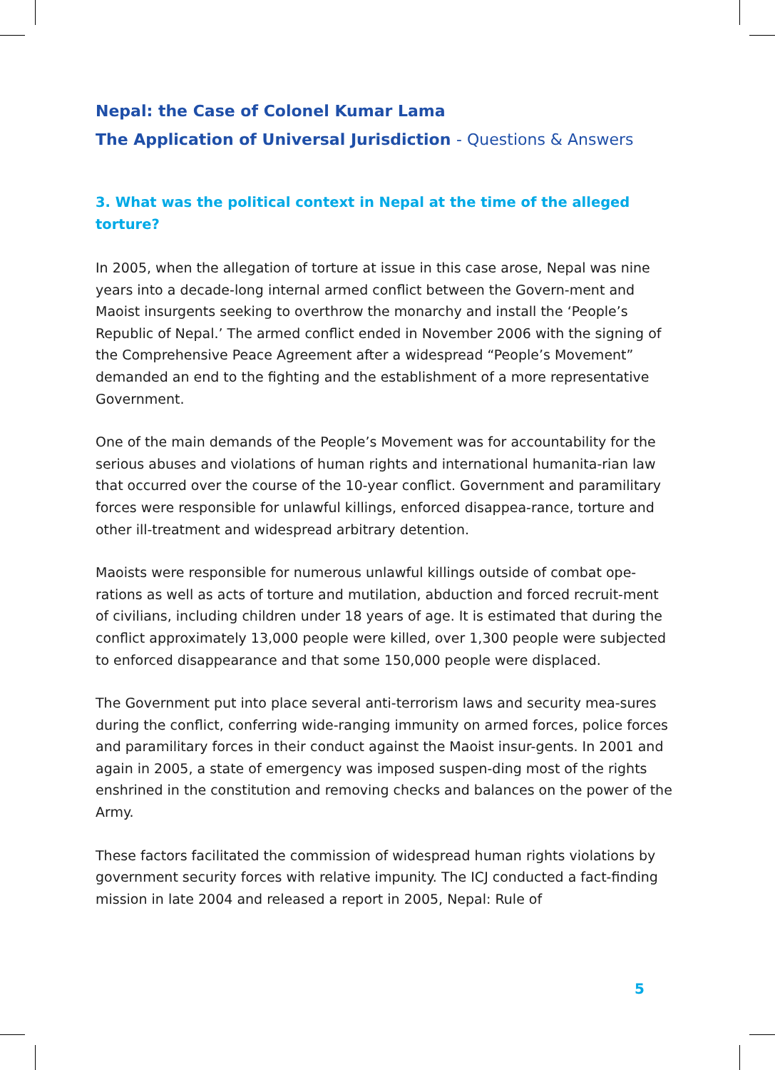Nepal: the Case of Colonel Kumar Lama
The Application of Universal Jurisdiction - Questions & Answers
3. What was the political context in Nepal at the time of the alleged torture?
In 2005, when the allegation of torture at issue in this case arose, Nepal was nine years into a decade-long internal armed conflict between the Govern-ment and Maoist insurgents seeking to overthrow the monarchy and install the ‘People’s Republic of Nepal.’ The armed conflict ended in November 2006 with the signing of the Comprehensive Peace Agreement after a widespread “People’s Movement” demanded an end to the fighting and the establishment of a more representative Government.
One of the main demands of the People’s Movement was for accountability for the serious abuses and violations of human rights and international humanita-rian law that occurred over the course of the 10-year conflict. Government and paramilitary forces were responsible for unlawful killings, enforced disappea-rance, torture and other ill-treatment and widespread arbitrary detention.
Maoists were responsible for numerous unlawful killings outside of combat ope-rations as well as acts of torture and mutilation, abduction and forced recruit-ment of civilians, including children under 18 years of age. It is estimated that during the conflict approximately 13,000 people were killed, over 1,300 people were subjected to enforced disappearance and that some 150,000 people were displaced.
The Government put into place several anti-terrorism laws and security mea-sures during the conflict, conferring wide-ranging immunity on armed forces, police forces and paramilitary forces in their conduct against the Maoist insur-gents. In 2001 and again in 2005, a state of emergency was imposed suspen-ding most of the rights enshrined in the constitution and removing checks and balances on the power of the Army.
These factors facilitated the commission of widespread human rights violations by government security forces with relative impunity. The ICJ conducted a fact-finding mission in late 2004 and released a report in 2005, Nepal: Rule of
5